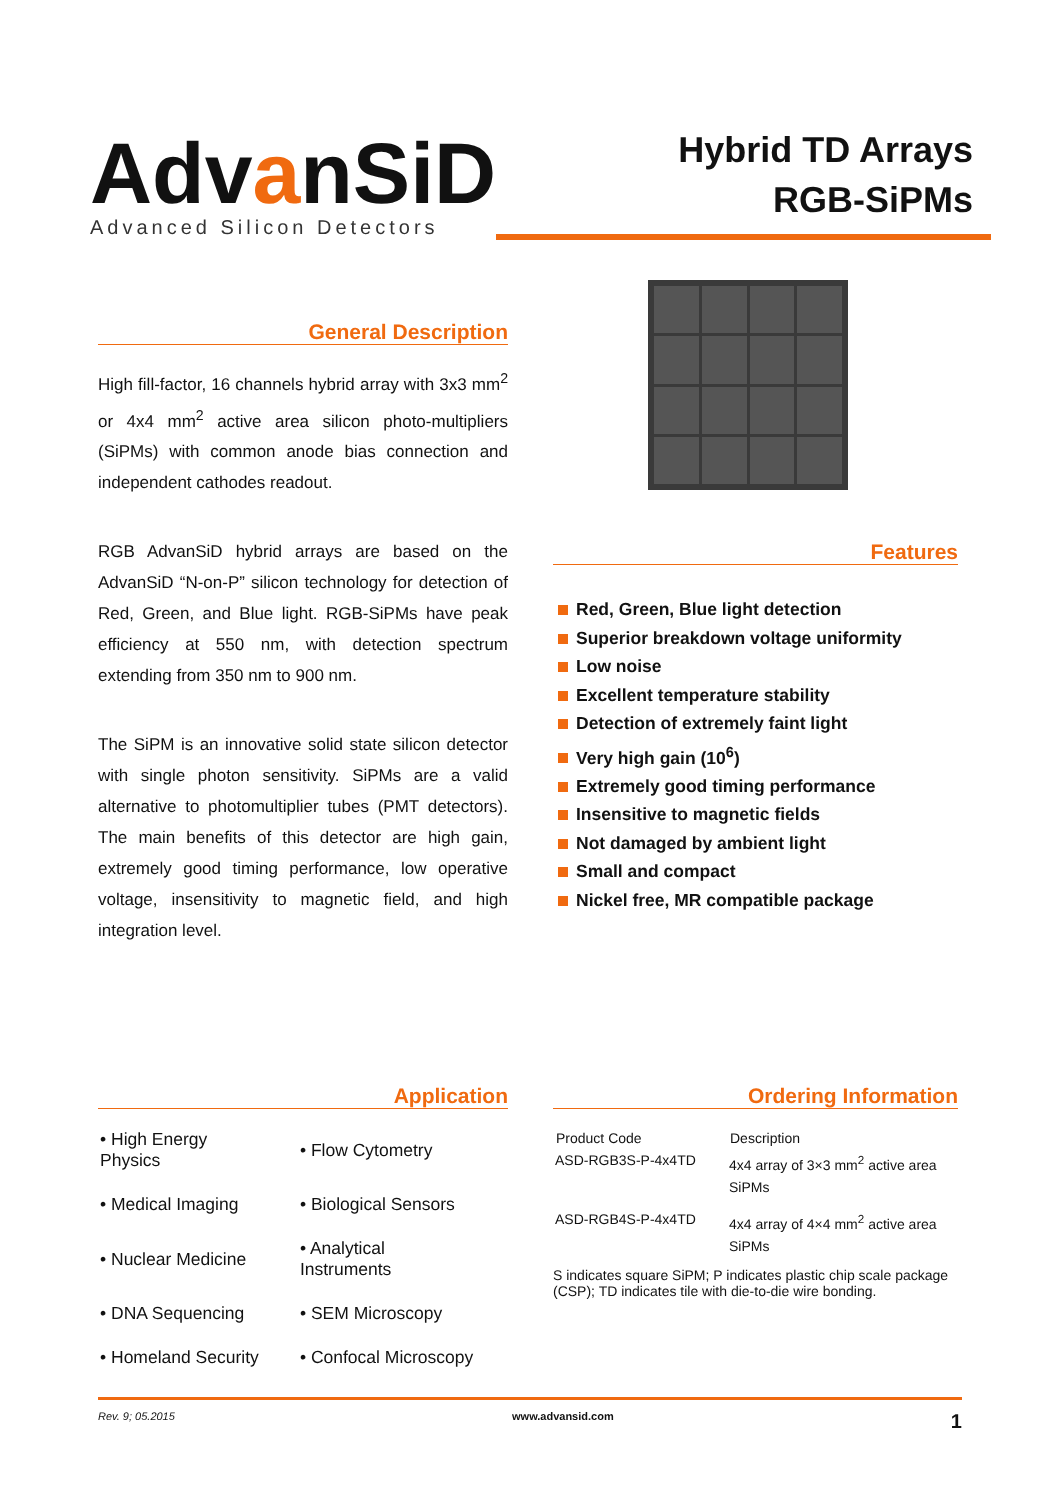Adv anSiD
Advanced Silicon Detectors
Hybrid TD Arrays
RGB-SiPMs
General Description
High fill-factor, 16 channels hybrid array with 3x3 mm<sup>2</sup> or 4x4 mm<sup>2</sup> active area silicon photo-multipliers (SiPMs) with common anode bias connection and independent cathodes readout.
RGB AdvanSiD hybrid arrays are based on the AdvanSiD “N-on-P” silicon technology for detection of Red, Green, and Blue light. RGB-SiPMs have peak efficiency at 550 nm, with detection spectrum extending from 350 nm to 900 nm.
The SiPM is an innovative solid state silicon detector with single photon sensitivity. SiPMs are a valid alternative to photomultiplier tubes (PMT detectors). The main benefits of this detector are high gain, extremely good timing performance, low operative voltage, insensitivity to magnetic field, and high integration level.
Features
Red, Green, Blue light detection
Superior breakdown voltage uniformity
Low noise
Excellent temperature stability
Detection of extremely faint light
Very high gain (10<sup>6</sup>)
Extremely good timing performance
Insensitive to magnetic fields
Not damaged by ambient light
Small and compact
Nickel free, MR compatible package
Application
| • High Energy Physics | • Flow Cytometry |
| • Medical Imaging | • Biological Sensors |
| • Nuclear Medicine | • Analytical Instruments |
| • DNA Sequencing | • SEM Microscopy |
| • Homeland Security | • Confocal Microscopy |
Ordering Information
| Product Code | Description |
| --- | --- |
| ASD-RGB3S-P-4x4TD | 4x4 array of 3×3 mm<sup>2</sup> active area SiPMs |
| ASD-RGB4S-P-4x4TD | 4x4 array of 4×4 mm<sup>2</sup> active area SiPMs |
S indicates square SiPM; P indicates plastic chip scale package (CSP); TD indicates tile with die-to-die wire bonding.
Rev. 9; 05.2015 www.advansid.com 1